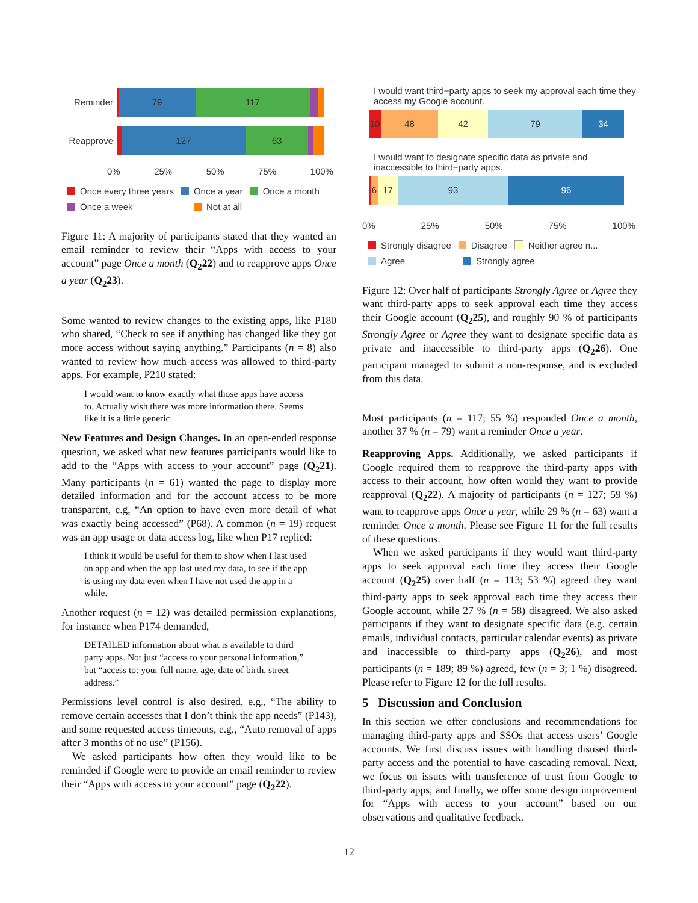Reminder
79 117
Reapprove
127 63
0% 25% 50% 75% 100%
Once every three years Once a year Once a month Once a week Not at all
Figure 11: A majority of participants stated that they wanted an email reminder to review their “Apps with access to your account” page Once a month (Q<sub>2</sub>22) and to reapprove apps Once a year (Q<sub>2</sub>23).
Some wanted to review changes to the existing apps, like P180 who shared, “Check to see if anything has changed like they got more access without saying anything.” Participants (n = 8) also wanted to review how much access was allowed to third-party apps. For example, P210 stated:
I would want to know exactly what those apps have access to. Actually wish there was more information there. Seems like it is a little generic.
New Features and Design Changes. In an open-ended response question, we asked what new features participants would like to add to the “Apps with access to your account” page (Q<sub>2</sub>21). Many participants (n = 61) wanted the page to display more detailed information and for the account access to be more transparent, e.g, “An option to have even more detail of what was exactly being accessed” (P68). A common (n = 19) request was an app usage or data access log, like when P17 replied:
I think it would be useful for them to show when I last used an app and when the app last used my data, to see if the app is using my data even when I have not used the app in a while.
Another request (n = 12) was detailed permission explanations, for instance when P174 demanded,
DETAILED information about what is available to third party apps. Not just “access to your personal information,” but “access to: your full name, age, date of birth, street address.”
Permissions level control is also desired, e.g., “The ability to remove certain accesses that I don’t think the app needs” (P143), and some requested access timeouts, e.g., “Auto removal of apps after 3 months of no use” (P156).
We asked participants how often they would like to be reminded if Google were to provide an email reminder to review their “Apps with access to your account” page (Q<sub>2</sub>22).
I would want third−party apps to seek my approval each time they access my Google account.
10 48 42 79 34
I would want to designate specific data as private and inaccessible to third−party apps.
6 17 93 96
0% 25% 50% 75% 100%
Strongly disagree Disagree Neither agree n... Agree Strongly agree
Figure 12: Over half of participants Strongly Agree or Agree they want third-party apps to seek approval each time they access their Google account (Q<sub>2</sub>25), and roughly 90 % of participants Strongly Agree or Agree they want to designate specific data as private and inaccessible to third-party apps (Q<sub>2</sub>26). One participant managed to submit a non-response, and is excluded from this data.
Most participants (n = 117; 55 %) responded Once a month, another 37 % (n = 79) want a reminder Once a year.
Reapproving Apps. Additionally, we asked participants if Google required them to reapprove the third-party apps with access to their account, how often would they want to provide reapproval (Q<sub>2</sub>22). A majority of participants (n = 127; 59 %) want to reapprove apps Once a year, while 29 % (n = 63) want a reminder Once a month. Please see Figure 11 for the full results of these questions.
When we asked participants if they would want third-party apps to seek approval each time they access their Google account (Q<sub>2</sub>25) over half (n = 113; 53 %) agreed they want third-party apps to seek approval each time they access their Google account, while 27 % (n = 58) disagreed. We also asked participants if they want to designate specific data (e.g. certain emails, individual contacts, particular calendar events) as private and inaccessible to third-party apps (Q<sub>2</sub>26), and most participants (n = 189; 89 %) agreed, few (n = 3; 1 %) disagreed. Please refer to Figure 12 for the full results.
5 Discussion and Conclusion
In this section we offer conclusions and recommendations for managing third-party apps and SSOs that access users’ Google accounts. We first discuss issues with handling disused third-party access and the potential to have cascading removal. Next, we focus on issues with transference of trust from Google to third-party apps, and finally, we offer some design improvement for “Apps with access to your account” based on our observations and qualitative feedback.
12